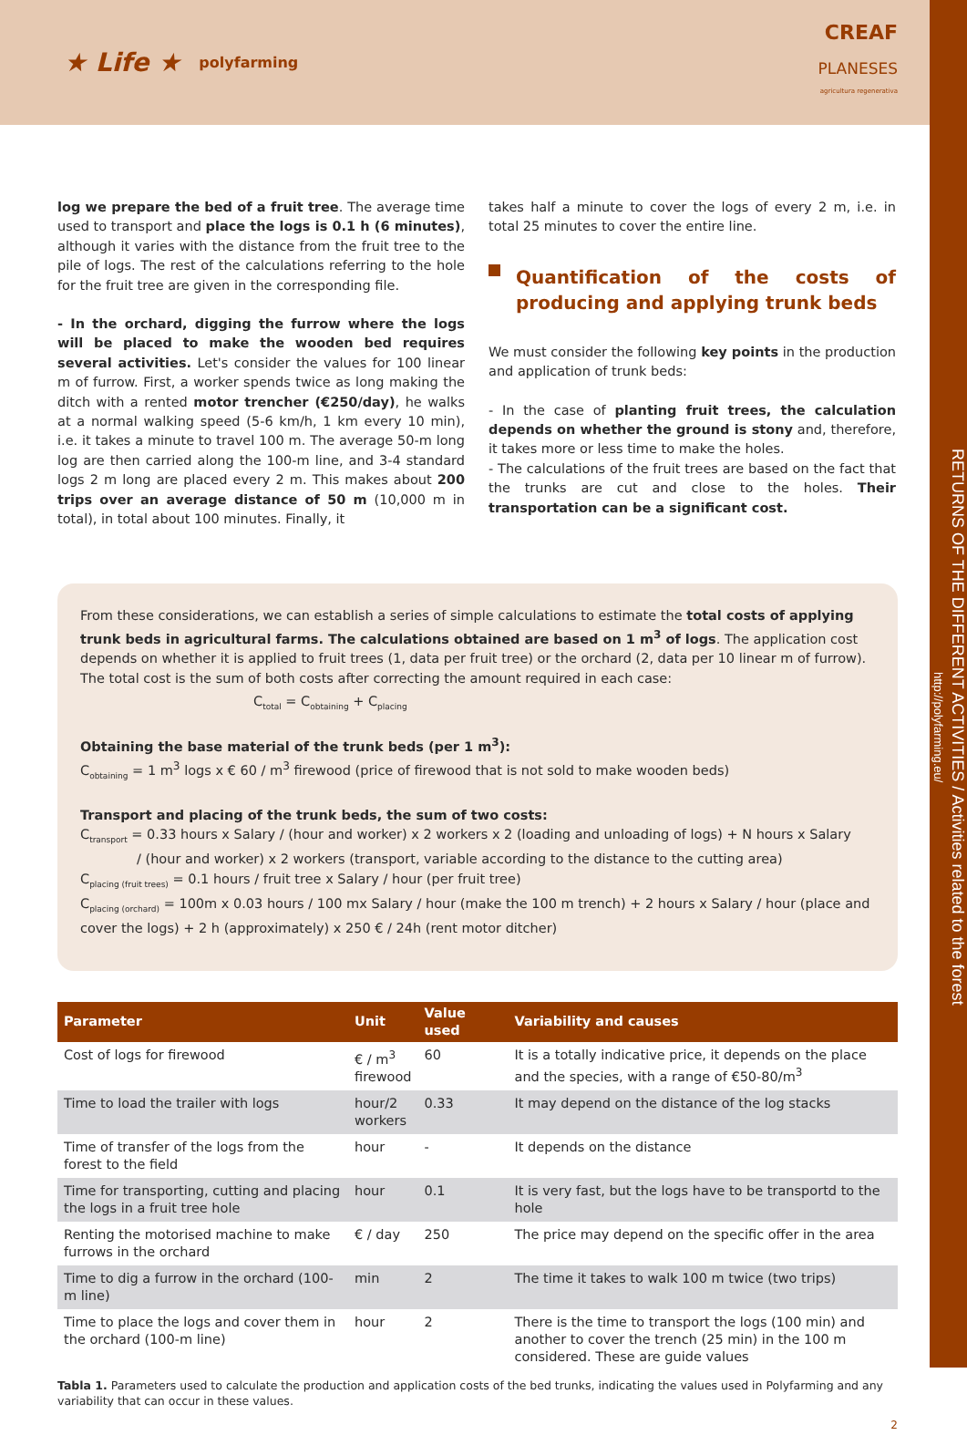★ Life ★ polyfarming
CREAF
PLANESES
agricultura regenerativa
log we prepare the bed of a fruit tree. The average time used to transport and place the logs is 0.1 h (6 minutes), although it varies with the distance from the fruit tree to the pile of logs. The rest of the calculations referring to the hole for the fruit tree are given in the corresponding file.
- In the orchard, digging the furrow where the logs will be placed to make the wooden bed requires several activities. Let's consider the values for 100 linear m of furrow. First, a worker spends twice as long making the ditch with a rented motor trencher (€250/day), he walks at a normal walking speed (5-6 km/h, 1 km every 10 min), i.e. it takes a minute to travel 100 m. The average 50-m long log are then carried along the 100-m line, and 3-4 standard logs 2 m long are placed every 2 m. This makes about 200 trips over an average distance of 50 m (10,000 m in total), in total about 100 minutes. Finally, it
takes half a minute to cover the logs of every 2 m, i.e. in total 25 minutes to cover the entire line.
Quantification of the costs of producing and applying trunk beds
We must consider the following key points in the production and application of trunk beds:
- In the case of planting fruit trees, the calculation depends on whether the ground is stony and, therefore, it takes more or less time to make the holes.
- The calculations of the fruit trees are based on the fact that the trunks are cut and close to the holes. Their transportation can be a significant cost.
From these considerations, we can establish a series of simple calculations to estimate the total costs of applying trunk beds in agricultural farms. The calculations obtained are based on 1 m<sup>3</sup> of logs. The application cost depends on whether it is applied to fruit trees (1, data per fruit tree) or the orchard (2, data per 10 linear m of furrow). The total cost is the sum of both costs after correcting the amount required in each case:
C<sub>total</sub> = C<sub>obtaining</sub> + C<sub>placing</sub>
Obtaining the base material of the trunk beds (per 1 m<sup>3</sup>):
C<sub>obtaining</sub> = 1 m<sup>3</sup> logs x € 60 / m<sup>3</sup> firewood (price of firewood that is not sold to make wooden beds)
Transport and placing of the trunk beds, the sum of two costs:
C<sub>transport</sub> = 0.33 hours x Salary / (hour and worker) x 2 workers x 2 (loading and unloading of logs) + N hours x Salary / (hour and worker) x 2 workers (transport, variable according to the distance to the cutting area)
C<sub>placing (fruit trees)</sub> = 0.1 hours / fruit tree x Salary / hour (per fruit tree)
C<sub>placing (orchard)</sub> = 100m x 0.03 hours / 100 mx Salary / hour (make the 100 m trench) + 2 hours x Salary / hour (place and cover the logs) + 2 h (approximately) x 250 € / 24h (rent motor ditcher)
| Parameter | Unit | Value used | Variability and causes |
| --- | --- | --- | --- |
| Cost of logs for firewood | € / m<sup>3</sup> firewood | 60 | It is a totally indicative price, it depends on the place and the species, with a range of €50-80/m<sup>3</sup> |
| Time to load the trailer with logs | hour/2 workers | 0.33 | It may depend on the distance of the log stacks |
| Time of transfer of the logs from the forest to the field | hour | - | It depends on the distance |
| Time for transporting, cutting and placing the logs in a fruit tree hole | hour | 0.1 | It is very fast, but the logs have to be transportd to the hole |
| Renting the motorised machine to make furrows in the orchard | € / day | 250 | The price may depend on the specific offer in the area |
| Time to dig a furrow in the orchard (100-m line) | min | 2 | The time it takes to walk 100 m twice (two trips) |
| Time to place the logs and cover them in the orchard (100-m line) | hour | 2 | There is the time to transport the logs (100 min) and another to cover the trench (25 min) in the 100 m considered. These are guide values |
Tabla 1. Parameters used to calculate the production and application costs of the bed trunks, indicating the values used in Polyfarming and any variability that can occur in these values.
2
RETURNS OF THE DIFFERENT ACTIVITIES / Activities related to the forest
http://polyfarming.eu/